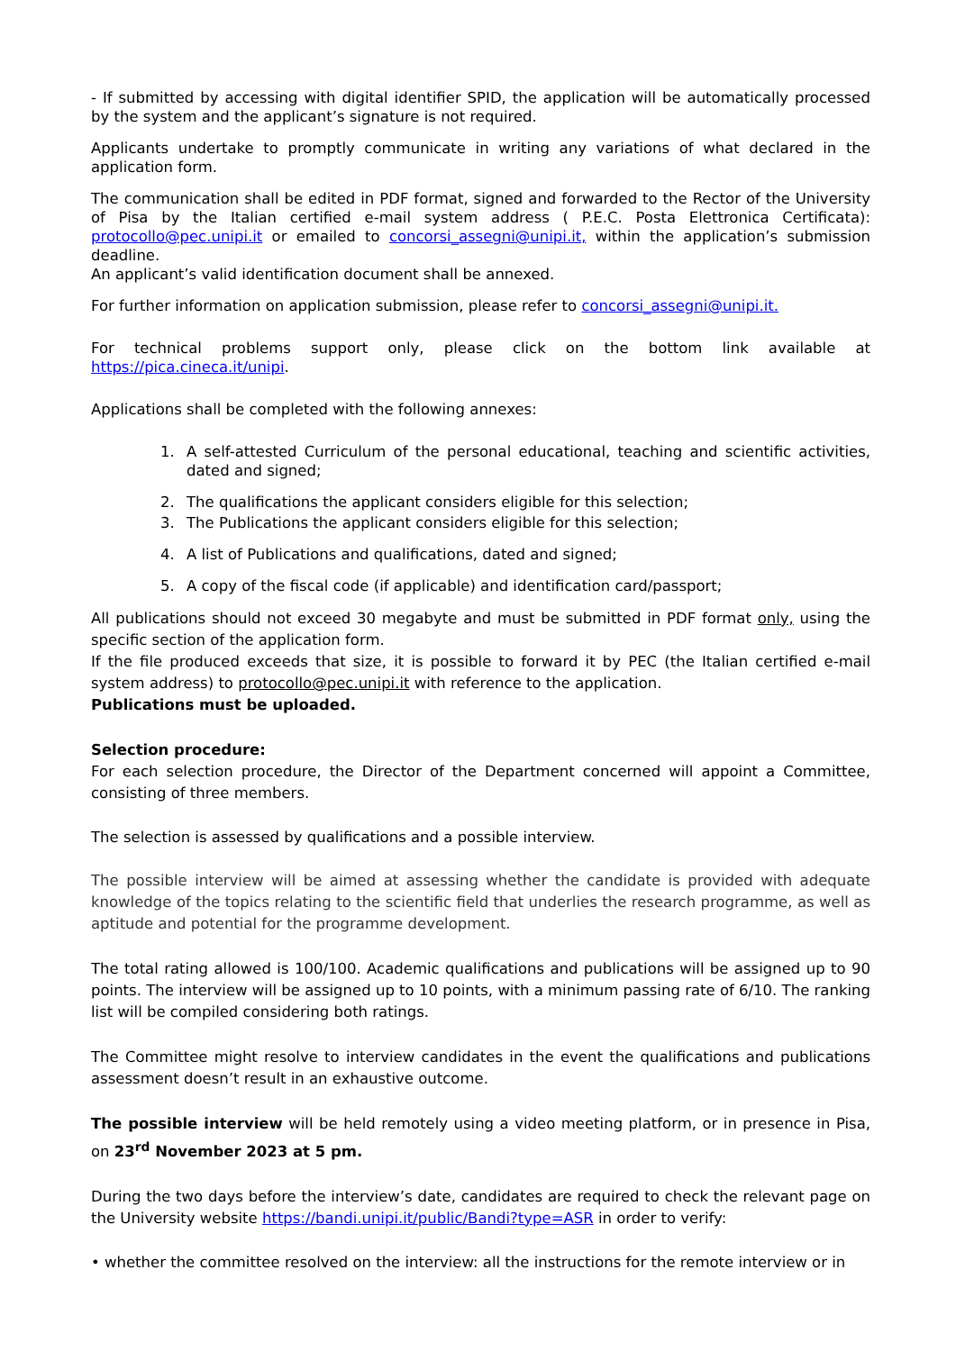- If submitted by accessing with digital identifier SPID, the application will be automatically processed by the system and the applicant’s signature is not required.
Applicants undertake to promptly communicate in writing any variations of what declared in the application form.
The communication shall be edited in PDF format, signed and forwarded to the Rector of the University of Pisa by the Italian certified e-mail system address ( P.E.C. Posta Elettronica Certificata): protocollo@pec.unipi.it or emailed to concorsi_assegni@unipi.it, within the application’s submission deadline.
An applicant’s valid identification document shall be annexed.
For further information on application submission, please refer to concorsi_assegni@unipi.it.
For technical problems support only, please click on the bottom link available at https://pica.cineca.it/unipi.
Applications shall be completed with the following annexes:
1. A self-attested Curriculum of the personal educational, teaching and scientific activities, dated and signed;
2. The qualifications the applicant considers eligible for this selection;
3. The Publications the applicant considers eligible for this selection;
4. A list of Publications and qualifications, dated and signed;
5. A copy of the fiscal code (if applicable) and identification card/passport;
All publications should not exceed 30 megabyte and must be submitted in PDF format only, using the specific section of the application form.
If the file produced exceeds that size, it is possible to forward it by PEC (the Italian certified e-mail system address) to protocollo@pec.unipi.it with reference to the application.
Publications must be uploaded.
Selection procedure:
For each selection procedure, the Director of the Department concerned will appoint a Committee, consisting of three members.
The selection is assessed by qualifications and a possible interview.
The possible interview will be aimed at assessing whether the candidate is provided with adequate knowledge of the topics relating to the scientific field that underlies the research programme, as well as aptitude and potential for the programme development.
The total rating allowed is 100/100. Academic qualifications and publications will be assigned up to 90 points. The interview will be assigned up to 10 points, with a minimum passing rate of 6/10. The ranking list will be compiled considering both ratings.
The Committee might resolve to interview candidates in the event the qualifications and publications assessment doesn’t result in an exhaustive outcome.
The possible interview will be held remotely using a video meeting platform, or in presence in Pisa, on 23<sup>rd</sup> November 2023 at 5 pm.
During the two days before the interview’s date, candidates are required to check the relevant page on the University website https://bandi.unipi.it/public/Bandi?type=ASR in order to verify:
• whether the committee resolved on the interview: all the instructions for the remote interview or in